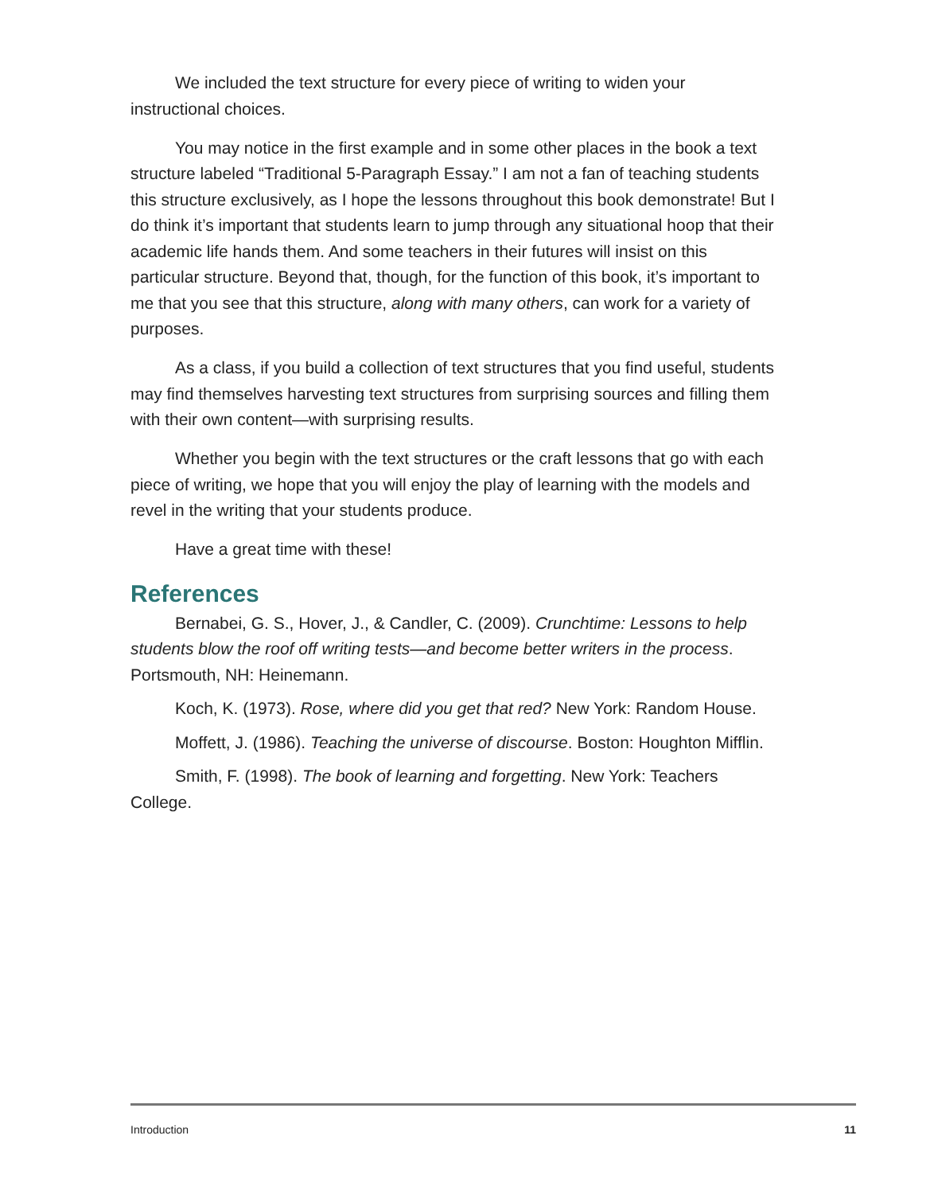We included the text structure for every piece of writing to widen your instructional choices.
You may notice in the first example and in some other places in the book a text structure labeled “Traditional 5-Paragraph Essay.” I am not a fan of teaching students this structure exclusively, as I hope the lessons throughout this book demonstrate! But I do think it’s important that students learn to jump through any situational hoop that their academic life hands them. And some teachers in their futures will insist on this particular structure. Beyond that, though, for the function of this book, it’s important to me that you see that this structure, along with many others, can work for a variety of purposes.
As a class, if you build a collection of text structures that you find useful, students may find themselves harvesting text structures from surprising sources and filling them with their own content—with surprising results.
Whether you begin with the text structures or the craft lessons that go with each piece of writing, we hope that you will enjoy the play of learning with the models and revel in the writing that your students produce.
Have a great time with these!
References
Bernabei, G. S., Hover, J., & Candler, C. (2009). Crunchtime: Lessons to help students blow the roof off writing tests—and become better writers in the process. Portsmouth, NH: Heinemann.
Koch, K. (1973). Rose, where did you get that red? New York: Random House.
Moffett, J. (1986). Teaching the universe of discourse. Boston: Houghton Mifflin.
Smith, F. (1998). The book of learning and forgetting. New York: Teachers College.
Introduction 11